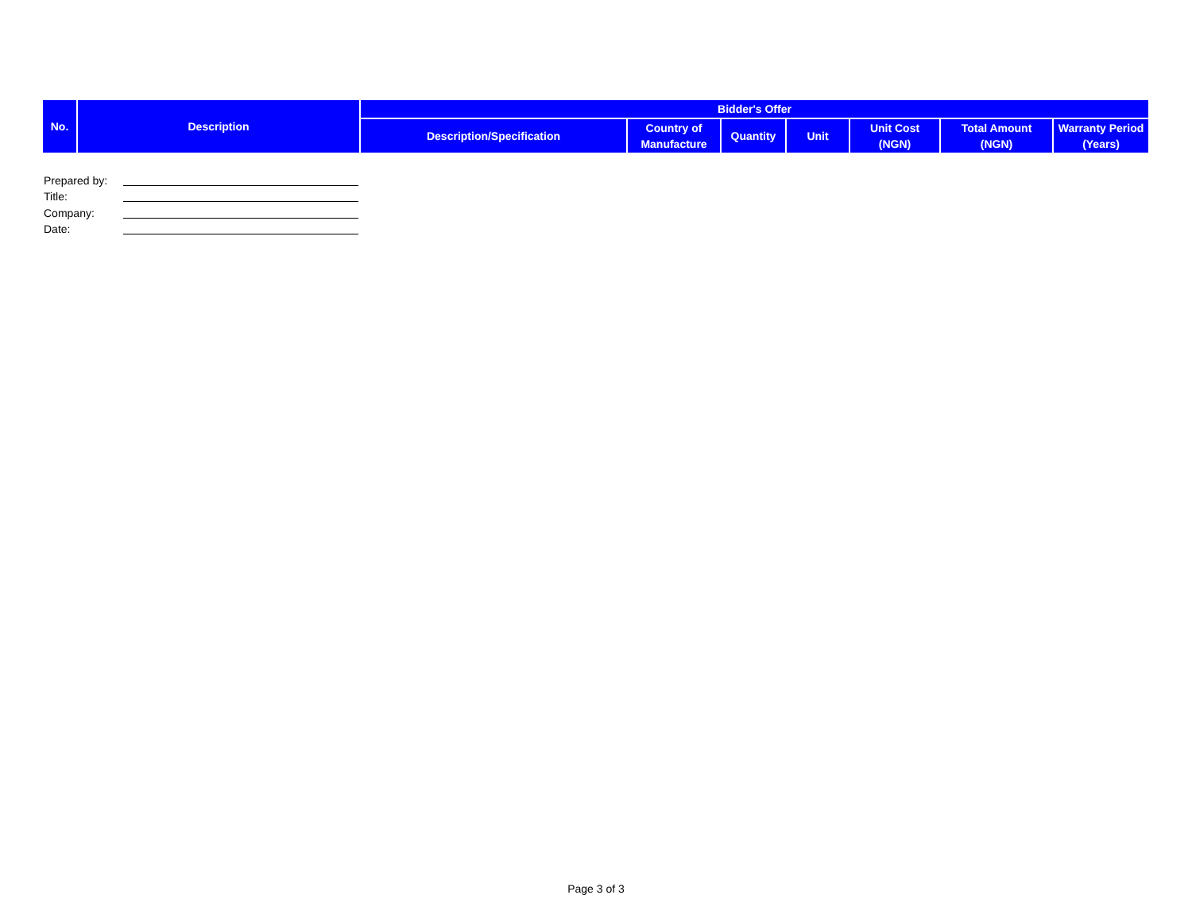| No. | Description | Bidder's Offer | | | | | | |
| --- | --- | --- | --- | --- | --- | --- | --- | --- |
| | | Description/Specification | Country of Manufacture | Quantity | Unit | Unit Cost (NGN) | Total Amount (NGN) | Warranty Period (Years) |
Prepared by:
Title:
Company:
Date:
Page 3 of 3